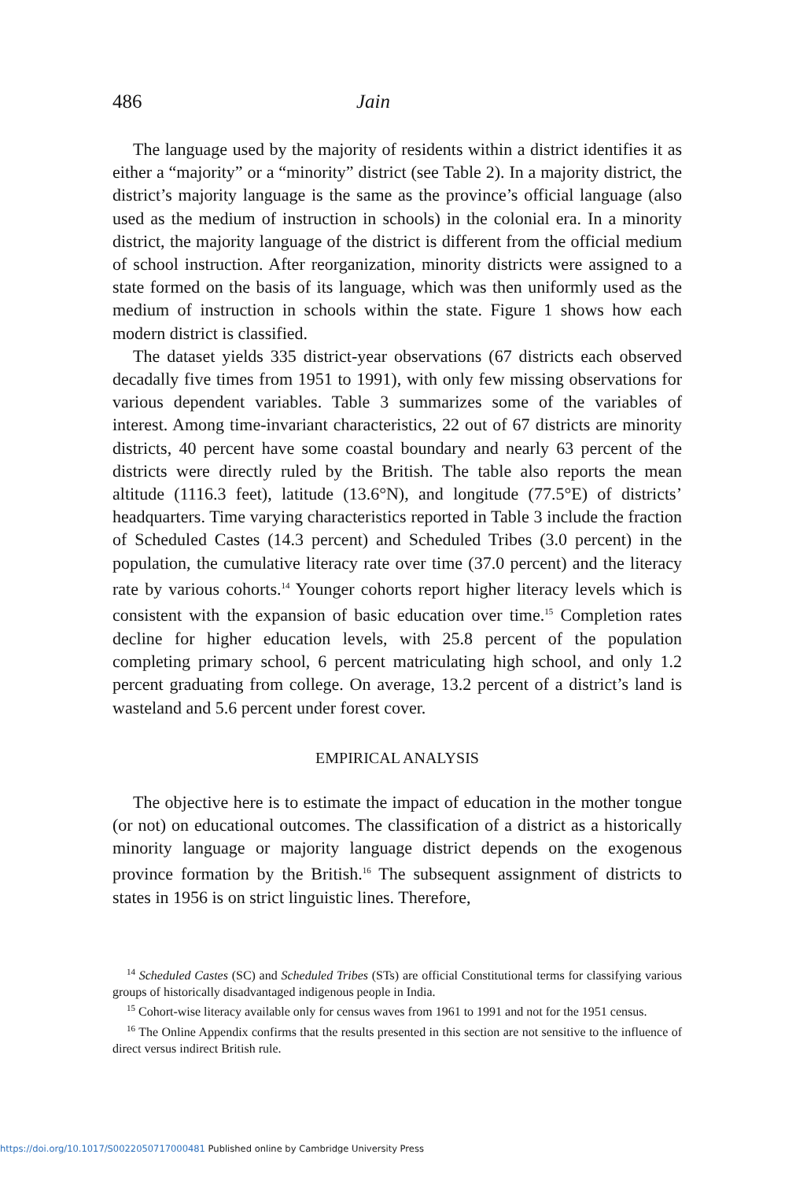486 Jain
The language used by the majority of residents within a district identifies it as either a “majority” or a “minority” district (see Table 2). In a majority district, the district’s majority language is the same as the province’s official language (also used as the medium of instruction in schools) in the colonial era. In a minority district, the majority language of the district is different from the official medium of school instruction. After reorganization, minority districts were assigned to a state formed on the basis of its language, which was then uniformly used as the medium of instruction in schools within the state. Figure 1 shows how each modern district is classified.
The dataset yields 335 district-year observations (67 districts each observed decadally five times from 1951 to 1991), with only few missing observations for various dependent variables. Table 3 summarizes some of the variables of interest. Among time-invariant characteristics, 22 out of 67 districts are minority districts, 40 percent have some coastal boundary and nearly 63 percent of the districts were directly ruled by the British. The table also reports the mean altitude (1116.3 feet), latitude (13.6°N), and longitude (77.5°E) of districts’ headquarters. Time varying characteristics reported in Table 3 include the fraction of Scheduled Castes (14.3 percent) and Scheduled Tribes (3.0 percent) in the population, the cumulative literacy rate over time (37.0 percent) and the literacy rate by various cohorts.<sup>14</sup> Younger cohorts report higher literacy levels which is consistent with the expansion of basic education over time.<sup>15</sup> Completion rates decline for higher education levels, with 25.8 percent of the population completing primary school, 6 percent matriculating high school, and only 1.2 percent graduating from college. On average, 13.2 percent of a district’s land is wasteland and 5.6 percent under forest cover.
EMPIRICAL ANALYSIS
The objective here is to estimate the impact of education in the mother tongue (or not) on educational outcomes. The classification of a district as a historically minority language or majority language district depends on the exogenous province formation by the British.<sup>16</sup> The subsequent assignment of districts to states in 1956 is on strict linguistic lines. Therefore,
<sup>14</sup> Scheduled Castes (SC) and Scheduled Tribes (STs) are official Constitutional terms for classifying various groups of historically disadvantaged indigenous people in India.
<sup>15</sup> Cohort-wise literacy available only for census waves from 1961 to 1991 and not for the 1951 census.
<sup>16</sup> The Online Appendix confirms that the results presented in this section are not sensitive to the influence of direct versus indirect British rule.
https://doi.org/10.1017/S0022050717000481 Published online by Cambridge University Press